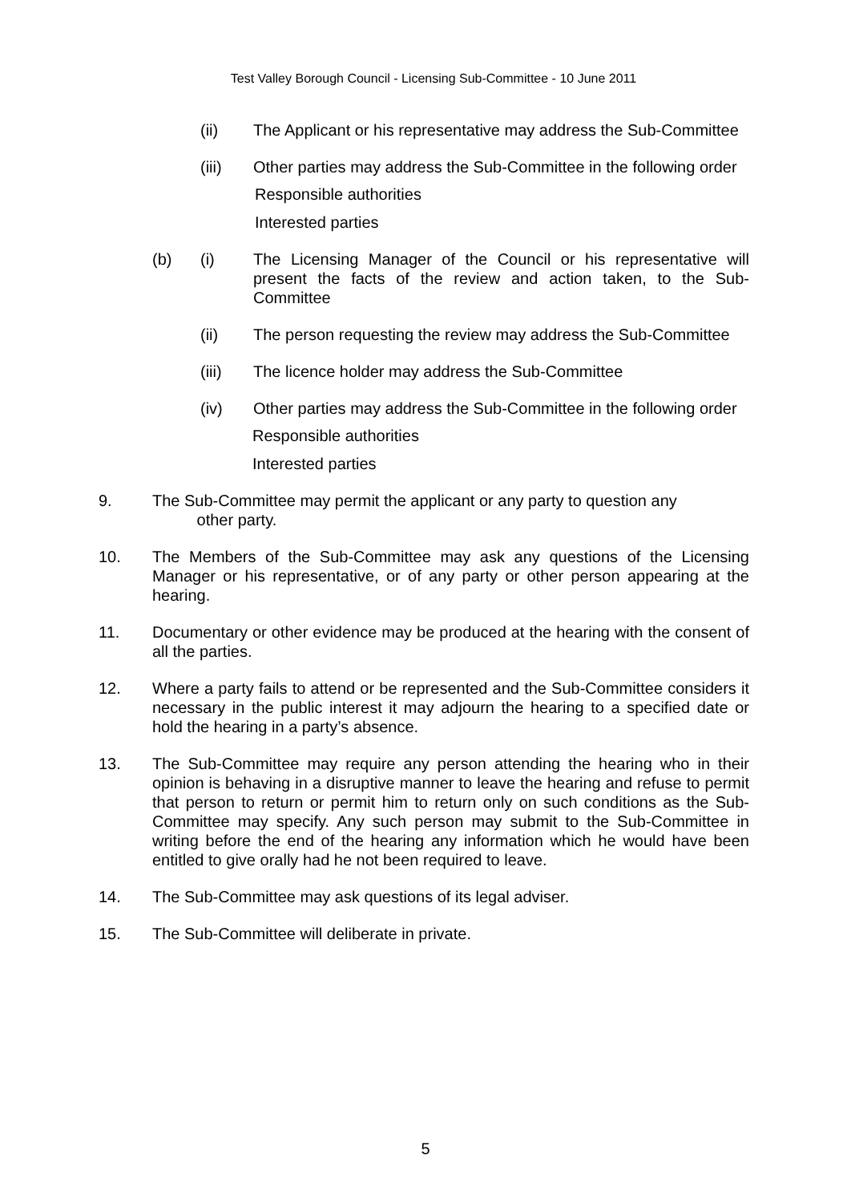Test Valley Borough Council - Licensing Sub-Committee - 10 June 2011
(ii) The Applicant or his representative may address the Sub-Committee
(iii) Other parties may address the Sub-Committee in the following order
Responsible authorities
Interested parties
(b) (i) The Licensing Manager of the Council or his representative will present the facts of the review and action taken, to the Sub-Committee
(ii) The person requesting the review may address the Sub-Committee
(iii) The licence holder may address the Sub-Committee
(iv) Other parties may address the Sub-Committee in the following order
Responsible authorities
Interested parties
9. The Sub-Committee may permit the applicant or any party to question any
other party.
10. The Members of the Sub-Committee may ask any questions of the Licensing Manager or his representative, or of any party or other person appearing at the hearing.
11. Documentary or other evidence may be produced at the hearing with the consent of all the parties.
12. Where a party fails to attend or be represented and the Sub-Committee considers it necessary in the public interest it may adjourn the hearing to a specified date or hold the hearing in a party’s absence.
13. The Sub-Committee may require any person attending the hearing who in their opinion is behaving in a disruptive manner to leave the hearing and refuse to permit that person to return or permit him to return only on such conditions as the Sub-Committee may specify. Any such person may submit to the Sub-Committee in writing before the end of the hearing any information which he would have been entitled to give orally had he not been required to leave.
14. The Sub-Committee may ask questions of its legal adviser.
15. The Sub-Committee will deliberate in private.
5